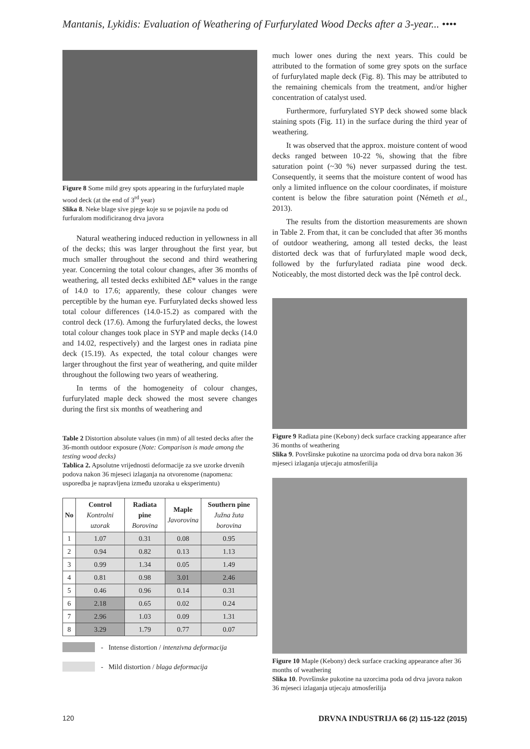Mantanis, Lykidis: Evaluation of Weathering of Furfurylated Wood Decks after a 3-year... ••••
Figure 8 Some mild grey spots appearing in the furfurylated maple wood deck (at the end of 3<sup>rd</sup> year)
Slika 8. Neke blage sive pjege koje su se pojavile na podu od furfuralom modificiranog drva javora
Natural weathering induced reduction in yellowness in all of the decks; this was larger throughout the first year, but much smaller throughout the second and third weathering year. Concerning the total colour changes, after 36 months of weathering, all tested decks exhibited ΔE* values in the range of 14.0 to 17.6; apparently, these colour changes were perceptible by the human eye. Furfurylated decks showed less total colour differences (14.0-15.2) as compared with the control deck (17.6). Among the furfurylated decks, the lowest total colour changes took place in SYP and maple decks (14.0 and 14.02, respectively) and the largest ones in radiata pine deck (15.19). As expected, the total colour changes were larger throughout the first year of weathering, and quite milder throughout the following two years of weathering.
In terms of the homogeneity of colour changes, furfurylated maple deck showed the most severe changes during the first six months of weathering and
Table 2 Distortion absolute values (in mm) of all tested decks after the 36-month outdoor exposure (Note: Comparison is made among the testing wood decks)
Tablica 2. Apsolutne vrijednosti deformacije za sve uzorke drvenih podova nakon 36 mjeseci izlaganja na otvorenome (napomena: usporedba je napravljena između uzoraka u eksperimentu)
| No | Control Kontrolni uzorak | Radiata pine Borovina | Maple Javorovina | Southern pine Južna žuta borovina |
| --- | --- | --- | --- | --- |
| 1 | 1.07 | 0.31 | 0.08 | 0.95 |
| 2 | 0.94 | 0.82 | 0.13 | 1.13 |
| 3 | 0.99 | 1.34 | 0.05 | 1.49 |
| 4 | 0.81 | 0.98 | 3.01 | 2.46 |
| 5 | 0.46 | 0.96 | 0.14 | 0.31 |
| 6 | 2.18 | 0.65 | 0.02 | 0.24 |
| 7 | 2.96 | 1.03 | 0.09 | 1.31 |
| 8 | 3.29 | 1.79 | 0.77 | 0.07 |
- Intense distortion / intenzivna deformacija
- Mild distortion / blaga deformacija
much lower ones during the next years. This could be attributed to the formation of some grey spots on the surface of furfurylated maple deck (Fig. 8). This may be attributed to the remaining chemicals from the treatment, and/or higher concentration of catalyst used.
Furthermore, furfurylated SYP deck showed some black staining spots (Fig. 11) in the surface during the third year of weathering.
It was observed that the approx. moisture content of wood decks ranged between 10-22 %, showing that the fibre saturation point (~30 %) never surpassed during the test. Consequently, it seems that the moisture content of wood has only a limited influence on the colour coordinates, if moisture content is below the fibre saturation point (Németh et al., 2013).
The results from the distortion measurements are shown in Table 2. From that, it can be concluded that after 36 months of outdoor weathering, among all tested decks, the least distorted deck was that of furfurylated maple wood deck, followed by the furfurylated radiata pine wood deck. Noticeably, the most distorted deck was the Ipê control deck.
Figure 9 Radiata pine (Kebony) deck surface cracking appearance after 36 months of weathering
Slika 9. Površinske pukotine na uzorcima poda od drva bora nakon 36 mjeseci izlaganja utjecaju atmosferilija
Figure 10 Maple (Kebony) deck surface cracking appearance after 36 months of weathering
Slika 10. Površinske pukotine na uzorcima poda od drva javora nakon 36 mjeseci izlaganja utjecaju atmosferilija
120 DRVNA INDUSTRIJA 66 (2) 115-122 (2015)